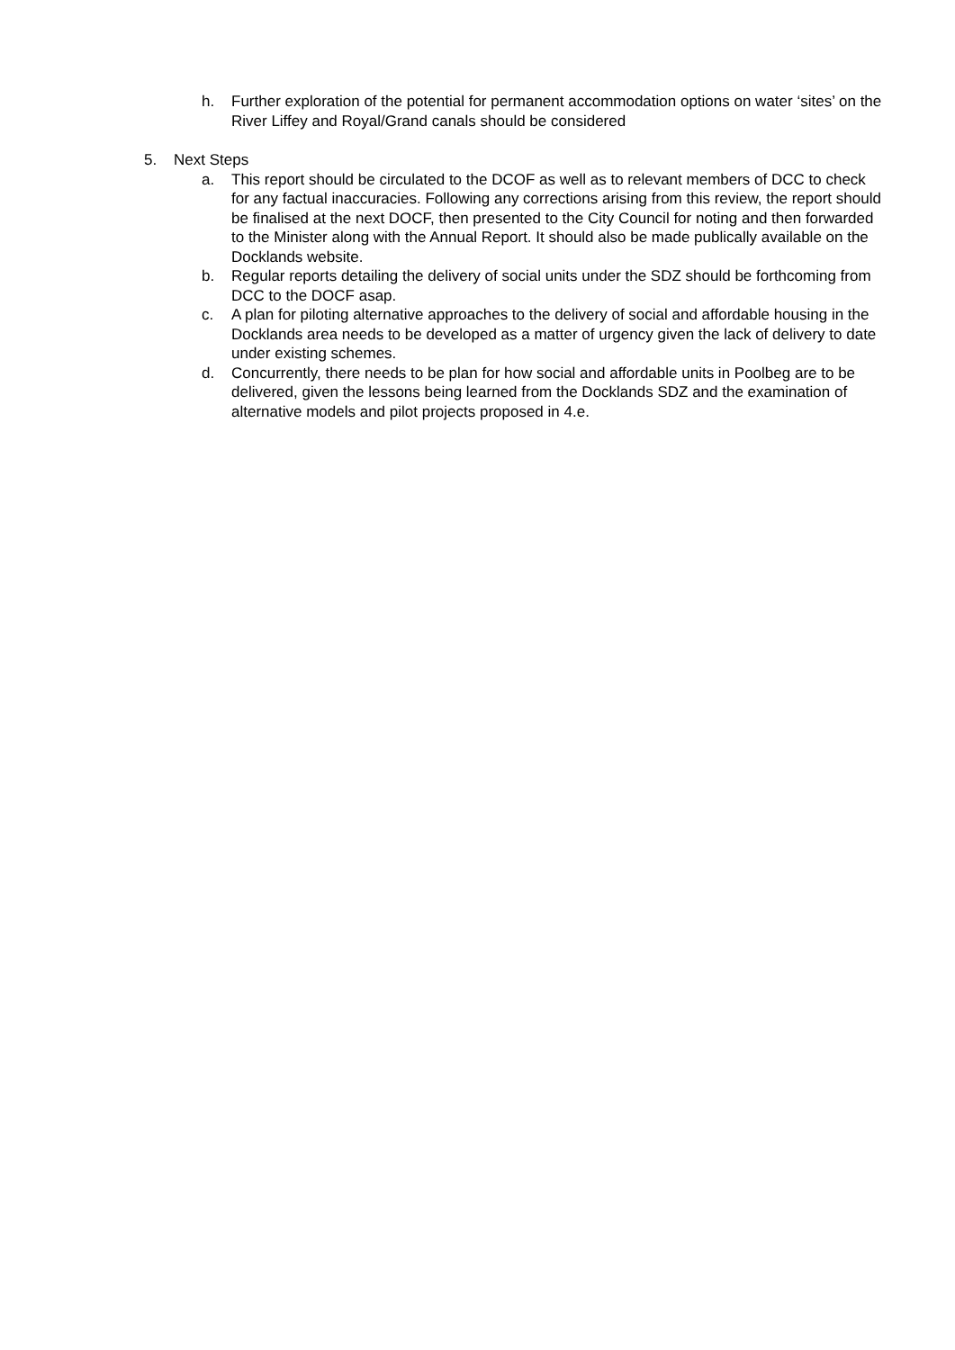h. Further exploration of the potential for permanent accommodation options on water ‘sites’ on the River Liffey and Royal/Grand canals should be considered
5. Next Steps
a. This report should be circulated to the DCOF as well as to relevant members of DCC to check for any factual inaccuracies. Following any corrections arising from this review, the report should be finalised at the next DOCF, then presented to the City Council for noting and then forwarded to the Minister along with the Annual Report. It should also be made publically available on the Docklands website.
b. Regular reports detailing the delivery of social units under the SDZ should be forthcoming from DCC to the DOCF asap.
c. A plan for piloting alternative approaches to the delivery of social and affordable housing in the Docklands area needs to be developed as a matter of urgency given the lack of delivery to date under existing schemes.
d. Concurrently, there needs to be plan for how social and affordable units in Poolbeg are to be delivered, given the lessons being learned from the Docklands SDZ and the examination of alternative models and pilot projects proposed in 4.e.